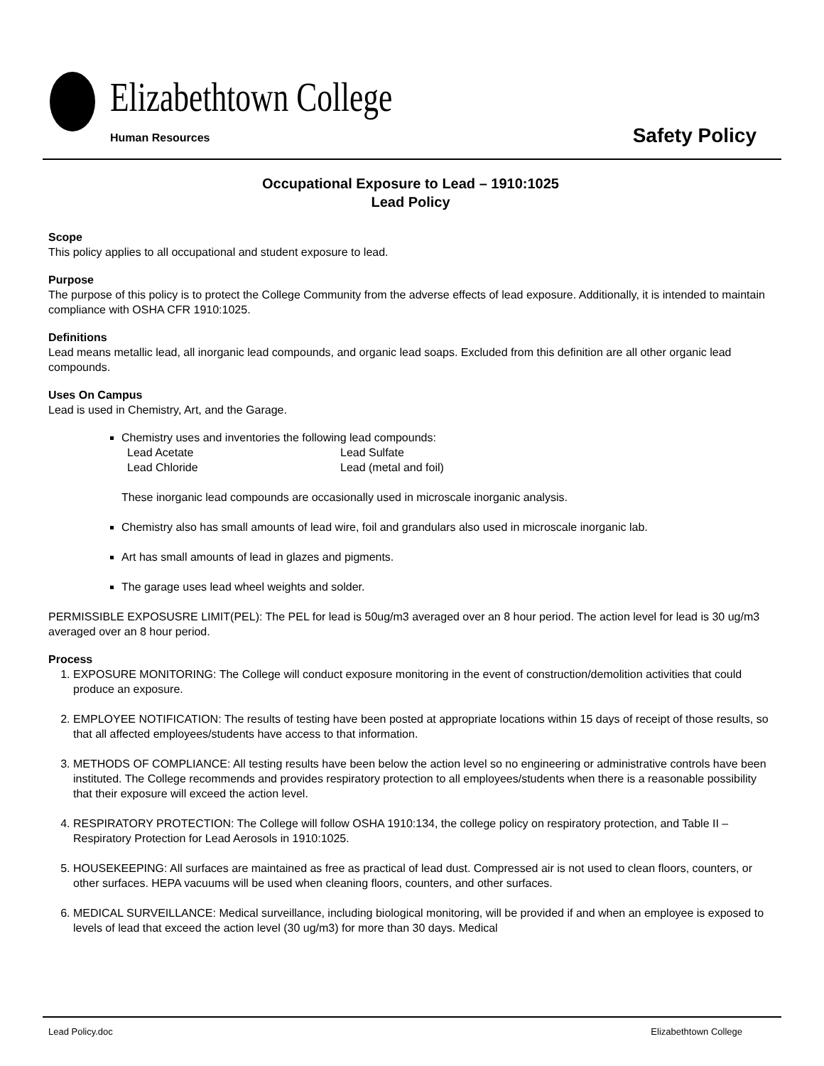Elizabethtown College
Human Resources Safety Policy
Occupational Exposure to Lead – 1910:1025
Lead Policy
Scope
This policy applies to all occupational and student exposure to lead.
Purpose
The purpose of this policy is to protect the College Community from the adverse effects of lead exposure. Additionally, it is intended to maintain compliance with OSHA CFR 1910:1025.
Definitions
Lead means metallic lead, all inorganic lead compounds, and organic lead soaps. Excluded from this definition are all other organic lead compounds.
Uses On Campus
Lead is used in Chemistry, Art, and the Garage.
Chemistry uses and inventories the following lead compounds:
Lead Acetate Lead Sulfate Lead Chloride Lead (metal and foil)
These inorganic lead compounds are occasionally used in microscale inorganic analysis.
Chemistry also has small amounts of lead wire, foil and grandulars also used in microscale inorganic lab.
Art has small amounts of lead in glazes and pigments.
The garage uses lead wheel weights and solder.
PERMISSIBLE EXPOSUSRE LIMIT(PEL): The PEL for lead is 50ug/m3 averaged over an 8 hour period. The action level for lead is 30 ug/m3 averaged over an 8 hour period.
Process
1. EXPOSURE MONITORING: The College will conduct exposure monitoring in the event of construction/demolition activities that could produce an exposure.
2. EMPLOYEE NOTIFICATION: The results of testing have been posted at appropriate locations within 15 days of receipt of those results, so that all affected employees/students have access to that information.
3. METHODS OF COMPLIANCE: All testing results have been below the action level so no engineering or administrative controls have been instituted. The College recommends and provides respiratory protection to all employees/students when there is a reasonable possibility that their exposure will exceed the action level.
4. RESPIRATORY PROTECTION: The College will follow OSHA 1910:134, the college policy on respiratory protection, and Table II – Respiratory Protection for Lead Aerosols in 1910:1025.
5. HOUSEKEEPING: All surfaces are maintained as free as practical of lead dust. Compressed air is not used to clean floors, counters, or other surfaces. HEPA vacuums will be used when cleaning floors, counters, and other surfaces.
6. MEDICAL SURVEILLANCE: Medical surveillance, including biological monitoring, will be provided if and when an employee is exposed to levels of lead that exceed the action level (30 ug/m3) for more than 30 days. Medical
Lead Policy.doc Elizabethtown College